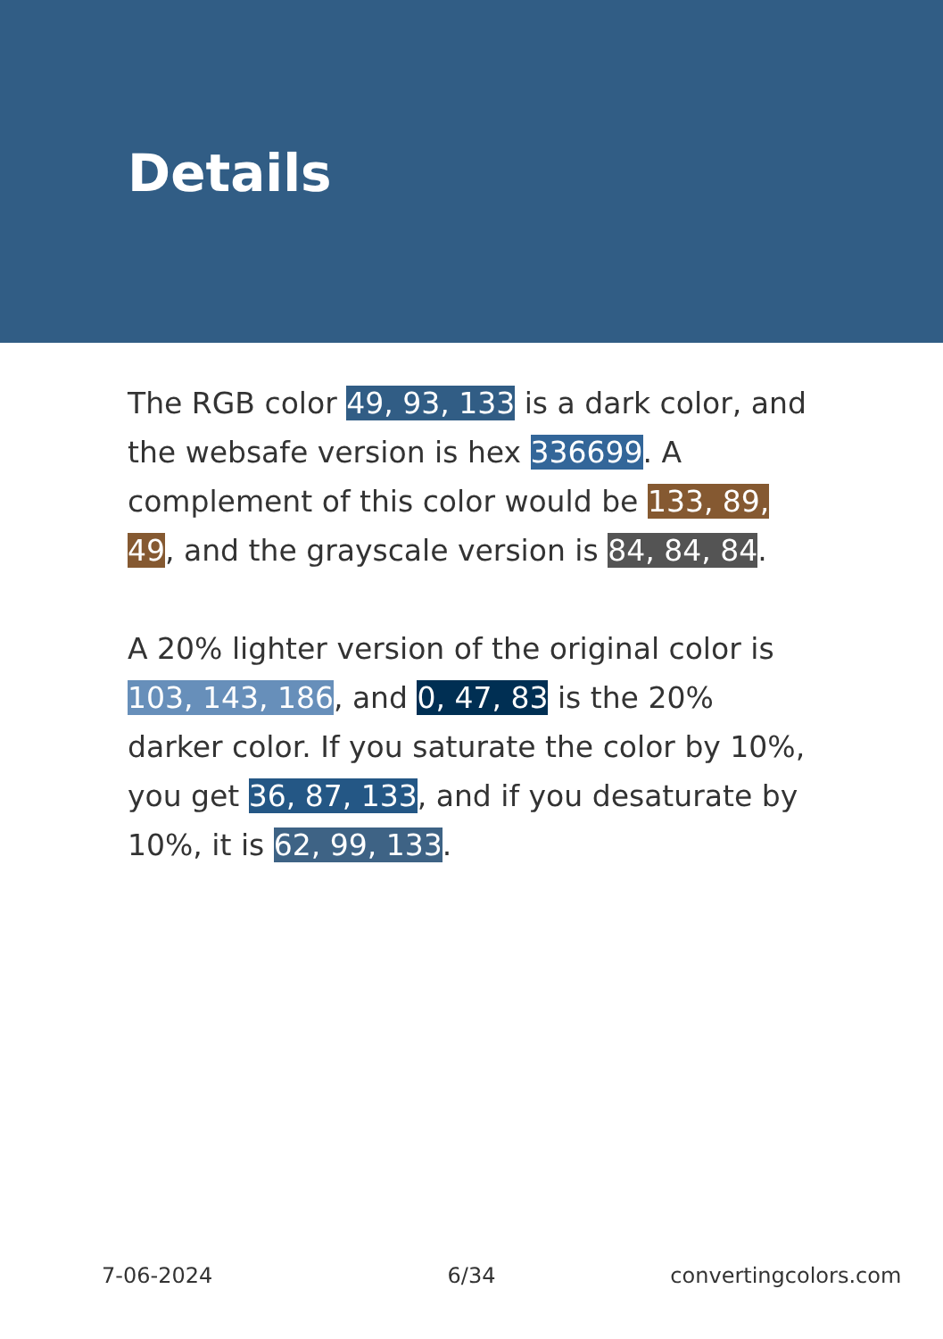Details
The RGB color 49, 93, 133 is a dark color, and the websafe version is hex 336699. A complement of this color would be 133, 89, 49, and the grayscale version is 84, 84, 84.
A 20% lighter version of the original color is 103, 143, 186, and 0, 47, 83 is the 20% darker color. If you saturate the color by 10%, you get 36, 87, 133, and if you desaturate by 10%, it is 62, 99, 133.
7-06-2024 6/34 convertingcolors.com